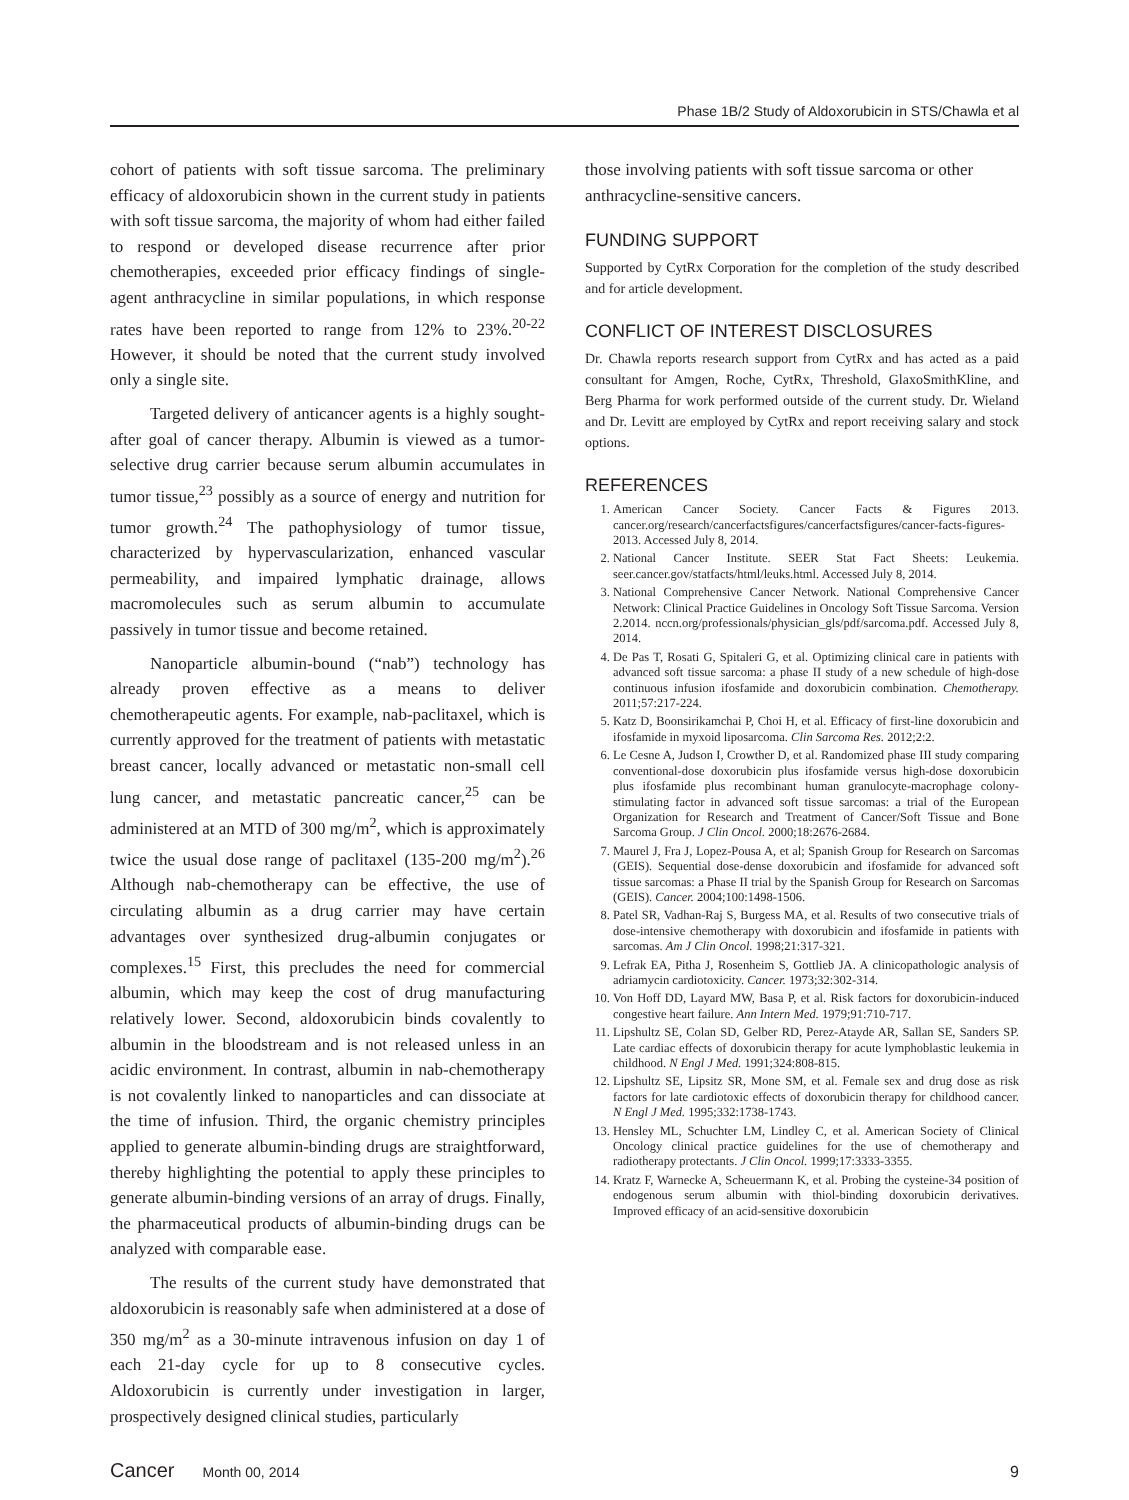Phase 1B/2 Study of Aldoxorubicin in STS/Chawla et al
cohort of patients with soft tissue sarcoma. The preliminary efficacy of aldoxorubicin shown in the current study in patients with soft tissue sarcoma, the majority of whom had either failed to respond or developed disease recurrence after prior chemotherapies, exceeded prior efficacy findings of single-agent anthracycline in similar populations, in which response rates have been reported to range from 12% to 23%.<sup>20-22</sup> However, it should be noted that the current study involved only a single site.
Targeted delivery of anticancer agents is a highly sought-after goal of cancer therapy. Albumin is viewed as a tumor-selective drug carrier because serum albumin accumulates in tumor tissue,<sup>23</sup> possibly as a source of energy and nutrition for tumor growth.<sup>24</sup> The pathophysiology of tumor tissue, characterized by hypervascularization, enhanced vascular permeability, and impaired lymphatic drainage, allows macromolecules such as serum albumin to accumulate passively in tumor tissue and become retained.
Nanoparticle albumin-bound (“nab”) technology has already proven effective as a means to deliver chemotherapeutic agents. For example, nab-paclitaxel, which is currently approved for the treatment of patients with metastatic breast cancer, locally advanced or metastatic non-small cell lung cancer, and metastatic pancreatic cancer,<sup>25</sup> can be administered at an MTD of 300 mg/m<sup>2</sup>, which is approximately twice the usual dose range of paclitaxel (135-200 mg/m<sup>2</sup>).<sup>26</sup> Although nab-chemotherapy can be effective, the use of circulating albumin as a drug carrier may have certain advantages over synthesized drug-albumin conjugates or complexes.<sup>15</sup> First, this precludes the need for commercial albumin, which may keep the cost of drug manufacturing relatively lower. Second, aldoxorubicin binds covalently to albumin in the bloodstream and is not released unless in an acidic environment. In contrast, albumin in nab-chemotherapy is not covalently linked to nanoparticles and can dissociate at the time of infusion. Third, the organic chemistry principles applied to generate albumin-binding drugs are straightforward, thereby highlighting the potential to apply these principles to generate albumin-binding versions of an array of drugs. Finally, the pharmaceutical products of albumin-binding drugs can be analyzed with comparable ease.
The results of the current study have demonstrated that aldoxorubicin is reasonably safe when administered at a dose of 350 mg/m<sup>2</sup> as a 30-minute intravenous infusion on day 1 of each 21-day cycle for up to 8 consecutive cycles. Aldoxorubicin is currently under investigation in larger, prospectively designed clinical studies, particularly
those involving patients with soft tissue sarcoma or other anthracycline-sensitive cancers.
FUNDING SUPPORT
Supported by CytRx Corporation for the completion of the study described and for article development.
CONFLICT OF INTEREST DISCLOSURES
Dr. Chawla reports research support from CytRx and has acted as a paid consultant for Amgen, Roche, CytRx, Threshold, GlaxoSmithKline, and Berg Pharma for work performed outside of the current study. Dr. Wieland and Dr. Levitt are employed by CytRx and report receiving salary and stock options.
REFERENCES
1. American Cancer Society. Cancer Facts & Figures 2013. cancer.org/research/cancerfactsfigures/cancerfactsfigures/cancer-facts-figures-2013. Accessed July 8, 2014.
2. National Cancer Institute. SEER Stat Fact Sheets: Leukemia. seer.cancer.gov/statfacts/html/leuks.html. Accessed July 8, 2014.
3. National Comprehensive Cancer Network. National Comprehensive Cancer Network: Clinical Practice Guidelines in Oncology Soft Tissue Sarcoma. Version 2.2014. nccn.org/professionals/physician_gls/pdf/sarcoma.pdf. Accessed July 8, 2014.
4. De Pas T, Rosati G, Spitaleri G, et al. Optimizing clinical care in patients with advanced soft tissue sarcoma: a phase II study of a new schedule of high-dose continuous infusion ifosfamide and doxorubicin combination. Chemotherapy. 2011;57:217-224.
5. Katz D, Boonsirikamchai P, Choi H, et al. Efficacy of first-line doxorubicin and ifosfamide in myxoid liposarcoma. Clin Sarcoma Res. 2012;2:2.
6. Le Cesne A, Judson I, Crowther D, et al. Randomized phase III study comparing conventional-dose doxorubicin plus ifosfamide versus high-dose doxorubicin plus ifosfamide plus recombinant human granulocyte-macrophage colony-stimulating factor in advanced soft tissue sarcomas: a trial of the European Organization for Research and Treatment of Cancer/Soft Tissue and Bone Sarcoma Group. J Clin Oncol. 2000;18:2676-2684.
7. Maurel J, Fra J, Lopez-Pousa A, et al; Spanish Group for Research on Sarcomas (GEIS). Sequential dose-dense doxorubicin and ifosfamide for advanced soft tissue sarcomas: a Phase II trial by the Spanish Group for Research on Sarcomas (GEIS). Cancer. 2004;100:1498-1506.
8. Patel SR, Vadhan-Raj S, Burgess MA, et al. Results of two consecutive trials of dose-intensive chemotherapy with doxorubicin and ifosfamide in patients with sarcomas. Am J Clin Oncol. 1998;21:317-321.
9. Lefrak EA, Pitha J, Rosenheim S, Gottlieb JA. A clinicopathologic analysis of adriamycin cardiotoxicity. Cancer. 1973;32:302-314.
10. Von Hoff DD, Layard MW, Basa P, et al. Risk factors for doxorubicin-induced congestive heart failure. Ann Intern Med. 1979;91:710-717.
11. Lipshultz SE, Colan SD, Gelber RD, Perez-Atayde AR, Sallan SE, Sanders SP. Late cardiac effects of doxorubicin therapy for acute lymphoblastic leukemia in childhood. N Engl J Med. 1991;324:808-815.
12. Lipshultz SE, Lipsitz SR, Mone SM, et al. Female sex and drug dose as risk factors for late cardiotoxic effects of doxorubicin therapy for childhood cancer. N Engl J Med. 1995;332:1738-1743.
13. Hensley ML, Schuchter LM, Lindley C, et al. American Society of Clinical Oncology clinical practice guidelines for the use of chemotherapy and radiotherapy protectants. J Clin Oncol. 1999;17:3333-3355.
14. Kratz F, Warnecke A, Scheuermann K, et al. Probing the cysteine-34 position of endogenous serum albumin with thiol-binding doxorubicin derivatives. Improved efficacy of an acid-sensitive doxorubicin
Cancer Month 00, 2014 9